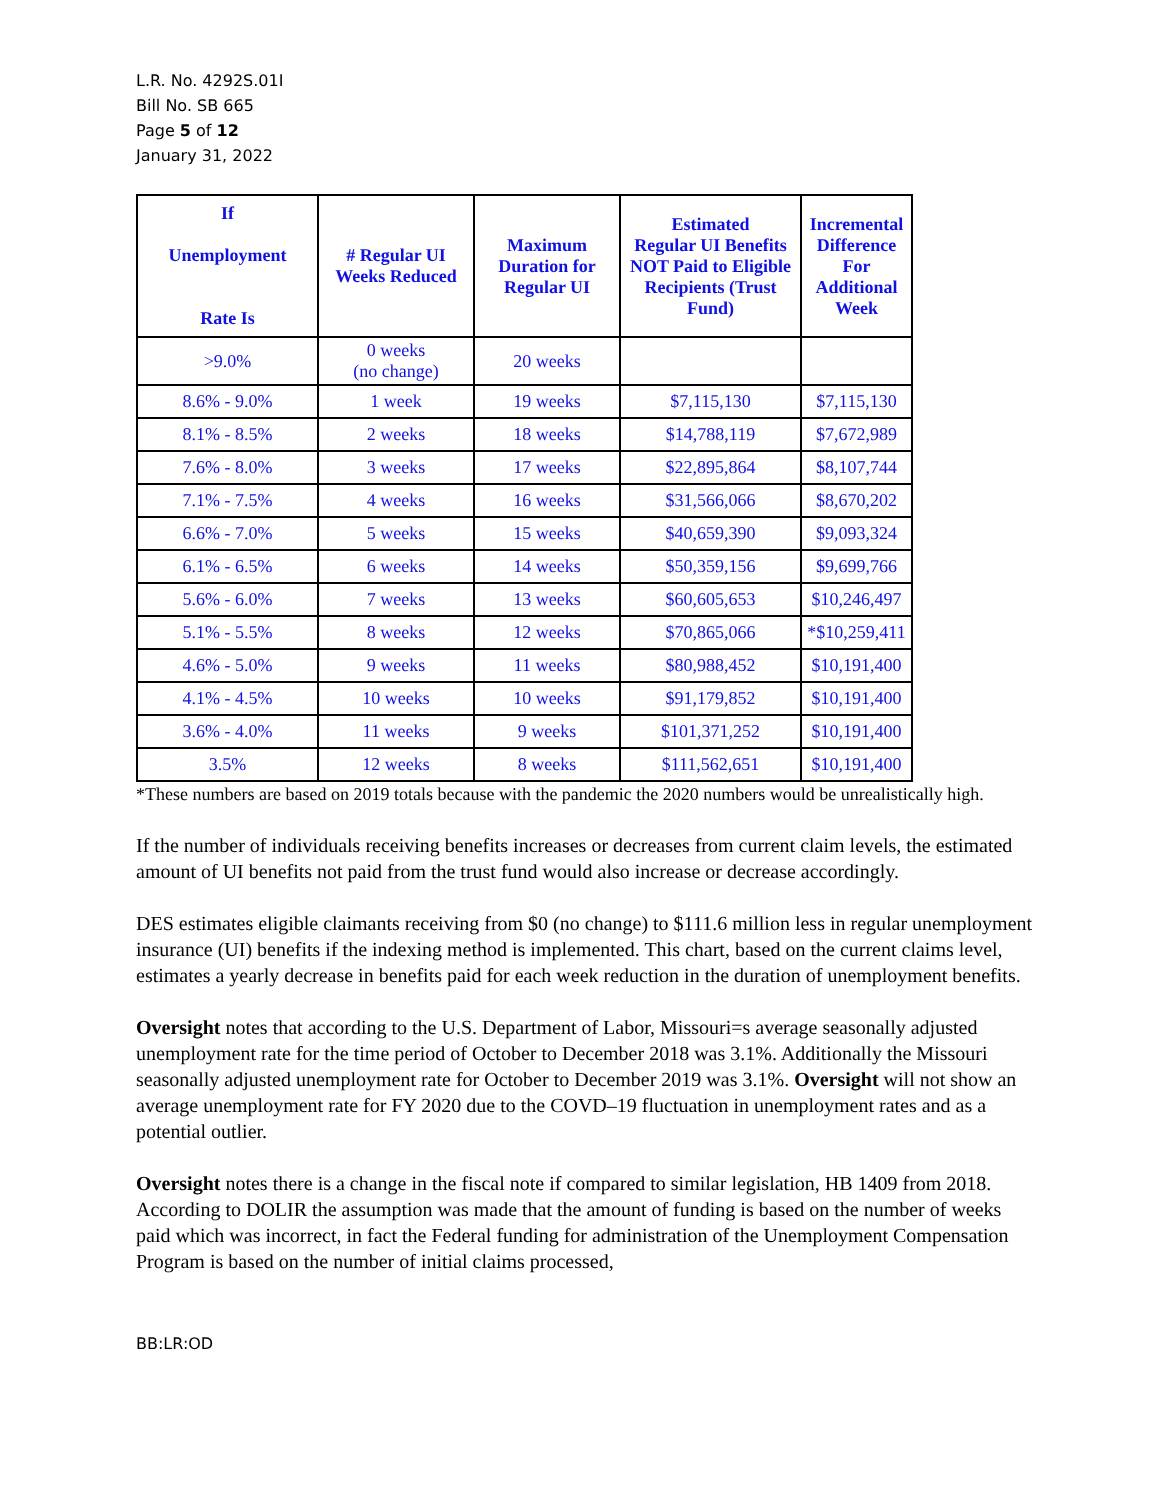L.R. No. 4292S.01I
Bill No. SB 665
Page 5 of 12
January 31, 2022
| If Unemployment Rate Is | # Regular UI Weeks Reduced | Maximum Duration for Regular UI | Estimated Regular UI Benefits NOT Paid to Eligible Recipients (Trust Fund) | Incremental Difference For Additional Week |
| --- | --- | --- | --- | --- |
| >9.0% | 0 weeks (no change) | 20 weeks | | |
| 8.6% - 9.0% | 1 week | 19 weeks | $7,115,130 | $7,115,130 |
| 8.1% - 8.5% | 2 weeks | 18 weeks | $14,788,119 | $7,672,989 |
| 7.6% - 8.0% | 3 weeks | 17 weeks | $22,895,864 | $8,107,744 |
| 7.1% - 7.5% | 4 weeks | 16 weeks | $31,566,066 | $8,670,202 |
| 6.6% - 7.0% | 5 weeks | 15 weeks | $40,659,390 | $9,093,324 |
| 6.1% - 6.5% | 6 weeks | 14 weeks | $50,359,156 | $9,699,766 |
| 5.6% - 6.0% | 7 weeks | 13 weeks | $60,605,653 | $10,246,497 |
| 5.1% - 5.5% | 8 weeks | 12 weeks | $70,865,066 | *$10,259,411 |
| 4.6% - 5.0% | 9 weeks | 11 weeks | $80,988,452 | $10,191,400 |
| 4.1% - 4.5% | 10 weeks | 10 weeks | $91,179,852 | $10,191,400 |
| 3.6% - 4.0% | 11 weeks | 9 weeks | $101,371,252 | $10,191,400 |
| 3.5% | 12 weeks | 8 weeks | $111,562,651 | $10,191,400 |
*These numbers are based on 2019 totals because with the pandemic the 2020 numbers would be unrealistically high.
If the number of individuals receiving benefits increases or decreases from current claim levels, the estimated amount of UI benefits not paid from the trust fund would also increase or decrease accordingly.
DES estimates eligible claimants receiving from $0 (no change) to $111.6 million less in regular unemployment insurance (UI) benefits if the indexing method is implemented. This chart, based on the current claims level, estimates a yearly decrease in benefits paid for each week reduction in the duration of unemployment benefits.
Oversight notes that according to the U.S. Department of Labor, Missouri=s average seasonally adjusted unemployment rate for the time period of October to December 2018 was 3.1%. Additionally the Missouri seasonally adjusted unemployment rate for October to December 2019 was 3.1%. Oversight will not show an average unemployment rate for FY 2020 due to the COVD–19 fluctuation in unemployment rates and as a potential outlier.
Oversight notes there is a change in the fiscal note if compared to similar legislation, HB 1409 from 2018. According to DOLIR the assumption was made that the amount of funding is based on the number of weeks paid which was incorrect, in fact the Federal funding for administration of the Unemployment Compensation Program is based on the number of initial claims processed,
BB:LR:OD